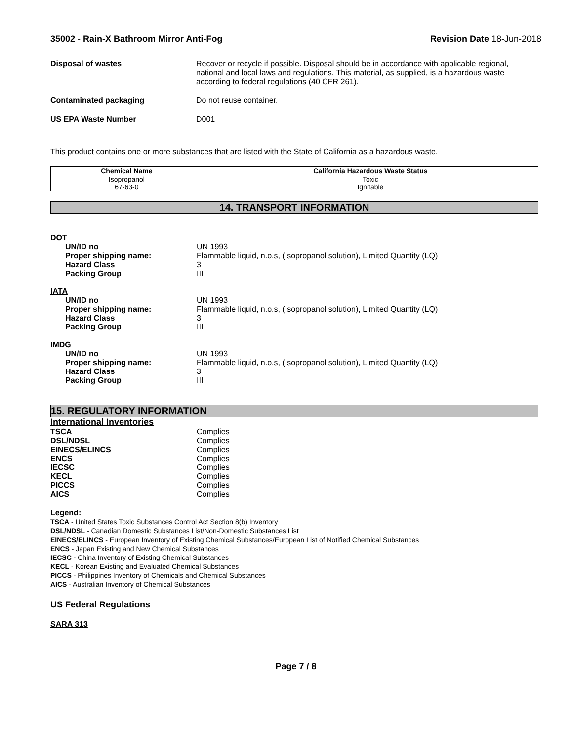35002 - Rain-X Bathroom Mirror Anti-Fog Revision Date 18-Jun-2018
Disposal of wastes Recover or recycle if possible. Disposal should be in accordance with applicable regional, national and local laws and regulations. This material, as supplied, is a hazardous waste according to federal regulations (40 CFR 261).
Contaminated packaging Do not reuse container.
US EPA Waste Number D001
This product contains one or more substances that are listed with the State of California as a hazardous waste.
| Chemical Name | California Hazardous Waste Status |
| --- | --- |
| Isopropanol 67-63-0 | Toxic Ignitable |
14. TRANSPORT INFORMATION
DOT
UN/ID no UN 1993
Proper shipping name: Flammable liquid, n.o.s, (Isopropanol solution), Limited Quantity (LQ)
Hazard Class 3
Packing Group III
IATA
UN/ID no UN 1993
Proper shipping name: Flammable liquid, n.o.s, (Isopropanol solution), Limited Quantity (LQ)
Hazard Class 3
Packing Group III
IMDG
UN/ID no UN 1993
Proper shipping name: Flammable liquid, n.o.s, (Isopropanol solution), Limited Quantity (LQ)
Hazard Class 3
Packing Group III
15. REGULATORY INFORMATION
International Inventories
TSCA Complies
DSL/NDSL Complies
EINECS/ELINCS Complies
ENCS Complies
IECSC Complies
KECL Complies
PICCS Complies
AICS Complies
Legend:
TSCA - United States Toxic Substances Control Act Section 8(b) Inventory
DSL/NDSL - Canadian Domestic Substances List/Non-Domestic Substances List
EINECS/ELINCS - European Inventory of Existing Chemical Substances/European List of Notified Chemical Substances
ENCS - Japan Existing and New Chemical Substances
IECSC - China Inventory of Existing Chemical Substances
KECL - Korean Existing and Evaluated Chemical Substances
PICCS - Philippines Inventory of Chemicals and Chemical Substances
AICS - Australian Inventory of Chemical Substances
US Federal Regulations
SARA 313
Page 7 / 8